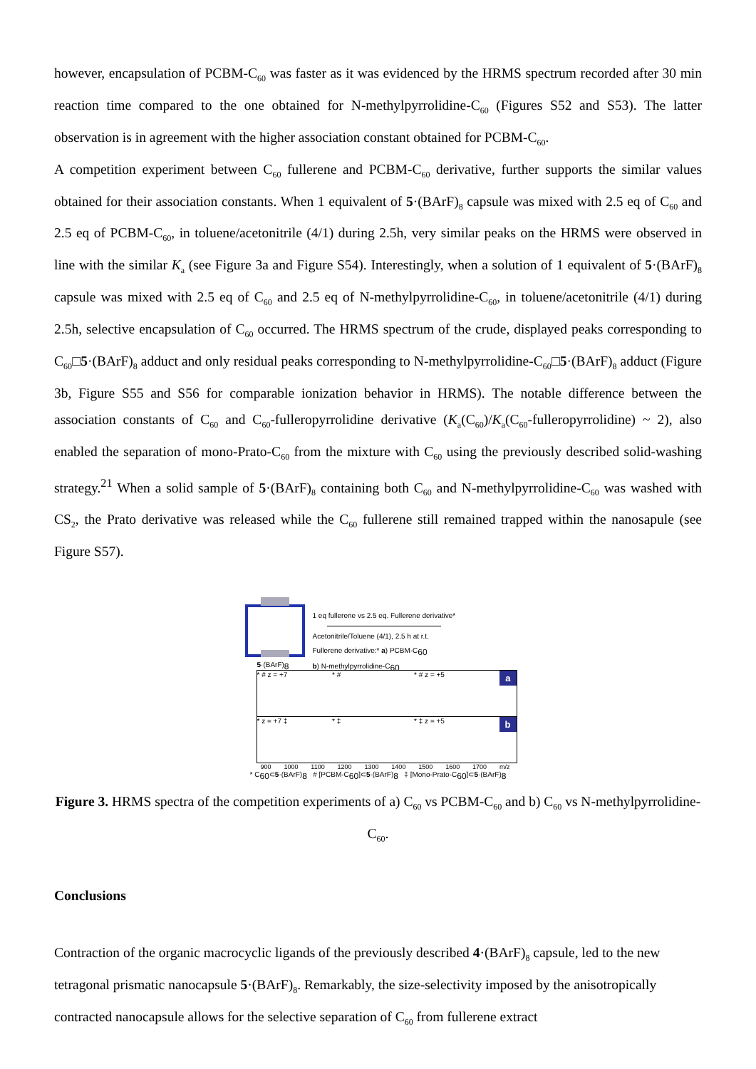however, encapsulation of PCBM-C<sub>60</sub> was faster as it was evidenced by the HRMS spectrum recorded after 30 min reaction time compared to the one obtained for N-methylpyrrolidine-C<sub>60</sub> (Figures S52 and S53). The latter observation is in agreement with the higher association constant obtained for PCBM-C<sub>60</sub>.
A competition experiment between C<sub>60</sub> fullerene and PCBM-C<sub>60</sub> derivative, further supports the similar values obtained for their association constants. When 1 equivalent of 5·(BArF)<sub>8</sub> capsule was mixed with 2.5 eq of C<sub>60</sub> and 2.5 eq of PCBM-C<sub>60</sub>, in toluene/acetonitrile (4/1) during 2.5h, very similar peaks on the HRMS were observed in line with the similar K<sub>a</sub> (see Figure 3a and Figure S54). Interestingly, when a solution of 1 equivalent of 5·(BArF)<sub>8</sub> capsule was mixed with 2.5 eq of C<sub>60</sub> and 2.5 eq of N-methylpyrrolidine-C<sub>60</sub>, in toluene/acetonitrile (4/1) during 2.5h, selective encapsulation of C<sub>60</sub> occurred. The HRMS spectrum of the crude, displayed peaks corresponding to C<sub>60</sub>□5·(BArF)<sub>8</sub> adduct and only residual peaks corresponding to N-methylpyrrolidine-C<sub>60</sub>□5·(BArF)<sub>8</sub> adduct (Figure 3b, Figure S55 and S56 for comparable ionization behavior in HRMS). The notable difference between the association constants of C<sub>60</sub> and C<sub>60</sub>-fulleropyrrolidine derivative (K<sub>a</sub>(C<sub>60</sub>)/K<sub>a</sub>(C<sub>60</sub>-fulleropyrrolidine) ~ 2), also enabled the separation of mono-Prato-C<sub>60</sub> from the mixture with C<sub>60</sub> using the previously described solid-washing strategy.<sup>21</sup> When a solid sample of 5·(BArF)<sub>8</sub> containing both C<sub>60</sub> and N-methylpyrrolidine-C<sub>60</sub> was washed with CS<sub>2</sub>, the Prato derivative was released while the C<sub>60</sub> fullerene still remained trapped within the nanosapule (see Figure S57).
5·(BArF)<sub>8</sub>
1 eq fullerene vs 2.5 eq. Fullerene derivative*
Acetonitrile/Toluene (4/1), 2.5 h at r.t.
Fullerene derivative:* a) PCBM-C<sub>60</sub>
b) N-methylpyrrolidine-C<sub>60</sub>
* # z = +7 * # * # z = +5
a
* z = +7 ‡ * ‡ * ‡ z = +5
b
900 1000 1100 1200 1300 1400 1500 1600 1700 m/z
* C<sub>60</sub>⊂5·(BArF)<sub>8</sub> # [PCBM-C<sub>60</sub>]⊂5·(BArF)<sub>8</sub> ‡ [Mono-Prato-C<sub>60</sub>]⊂5·(BArF)<sub>8</sub>
Figure 3. HRMS spectra of the competition experiments of a) C<sub>60</sub> vs PCBM-C<sub>60</sub> and b) C<sub>60</sub> vs N-methylpyrrolidine-C<sub>60</sub>.
Conclusions
Contraction of the organic macrocyclic ligands of the previously described 4·(BArF)<sub>8</sub> capsule, led to the new tetragonal prismatic nanocapsule 5·(BArF)<sub>8</sub>. Remarkably, the size-selectivity imposed by the anisotropically contracted nanocapsule allows for the selective separation of C<sub>60</sub> from fullerene extract